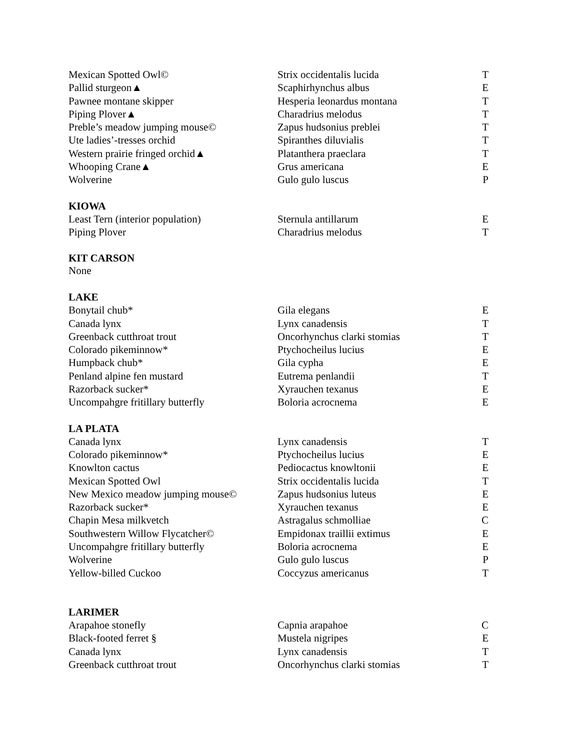| Mexican Spotted Owl© | Strix occidentalis lucida | T |
| Pallid sturgeon▲ | Scaphirhynchus albus | E |
| Pawnee montane skipper | Hesperia leonardus montana | T |
| Piping Plover▲ | Charadrius melodus | T |
| Preble’s meadow jumping mouse© | Zapus hudsonius preblei | T |
| Ute ladies’-tresses orchid | Spiranthes diluvialis | T |
| Western prairie fringed orchid▲ | Platanthera praeclara | T |
| Whooping Crane▲ | Grus americana | E |
| Wolverine | Gulo gulo luscus | P |
KIOWA
| Least Tern (interior population) | Sternula antillarum | E |
| Piping Plover | Charadrius melodus | T |
KIT CARSON
None
LAKE
| Bonytail chub* | Gila elegans | E |
| Canada lynx | Lynx canadensis | T |
| Greenback cutthroat trout | Oncorhynchus clarki stomias | T |
| Colorado pikeminnow* | Ptychocheilus lucius | E |
| Humpback chub* | Gila cypha | E |
| Penland alpine fen mustard | Eutrema penlandii | T |
| Razorback sucker* | Xyrauchen texanus | E |
| Uncompahgre fritillary butterfly | Boloria acrocnema | E |
LA PLATA
| Canada lynx | Lynx canadensis | T |
| Colorado pikeminnow* | Ptychocheilus lucius | E |
| Knowlton cactus | Pediocactus knowltonii | E |
| Mexican Spotted Owl | Strix occidentalis lucida | T |
| New Mexico meadow jumping mouse© | Zapus hudsonius luteus | E |
| Razorback sucker* | Xyrauchen texanus | E |
| Chapin Mesa milkvetch | Astragalus schmolliae | C |
| Southwestern Willow Flycatcher© | Empidonax traillii extimus | E |
| Uncompahgre fritillary butterfly | Boloria acrocnema | E |
| Wolverine | Gulo gulo luscus | P |
| Yellow-billed Cuckoo | Coccyzus americanus | T |
LARIMER
| Arapahoe stonefly | Capnia arapahoe | C |
| Black-footed ferret § | Mustela nigripes | E |
| Canada lynx | Lynx canadensis | T |
| Greenback cutthroat trout | Oncorhynchus clarki stomias | T |